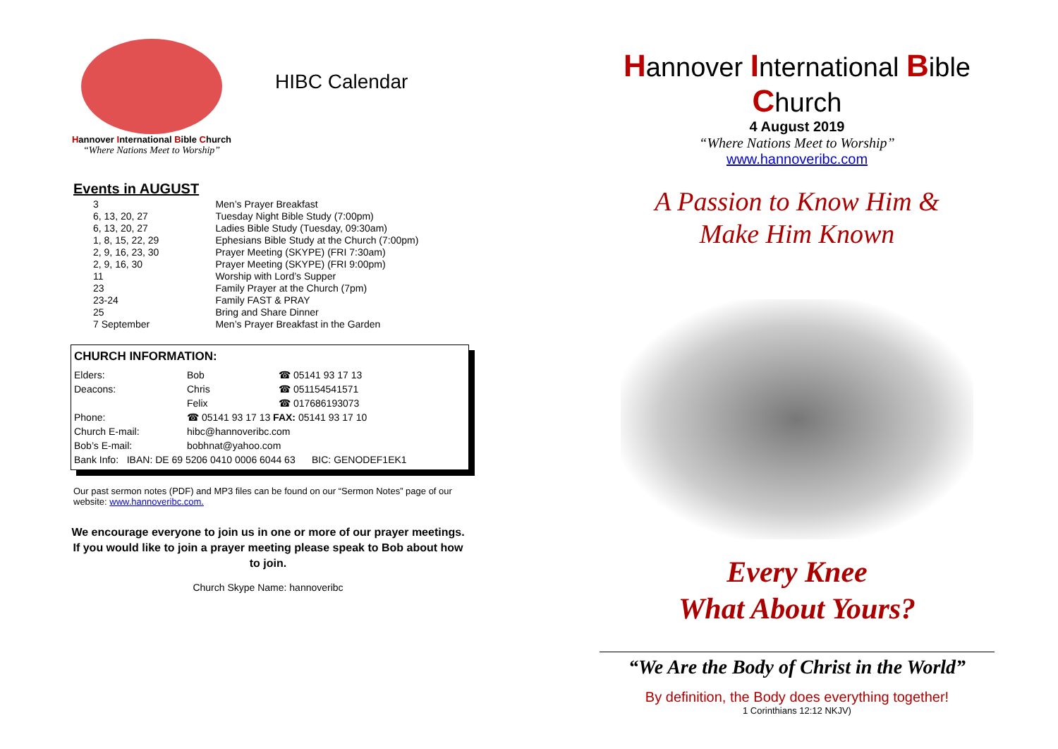Hannover International Bible Church
“Where Nations Meet to Worship”
HIBC Calendar
Events in AUGUST
| 3 | Men’s Prayer Breakfast |
| 6, 13, 20, 27 | Tuesday Night Bible Study (7:00pm) |
| 6, 13, 20, 27 | Ladies Bible Study (Tuesday, 09:30am) |
| 1, 8, 15, 22, 29 | Ephesians Bible Study at the Church (7:00pm) |
| 2, 9, 16, 23, 30 | Prayer Meeting (SKYPE) (FRI 7:30am) |
| 2, 9, 16, 30 | Prayer Meeting (SKYPE) (FRI 9:00pm) |
| 11 | Worship with Lord’s Supper |
| 23 | Family Prayer at the Church (7pm) |
| 23-24 | Family FAST & PRAY |
| 25 | Bring and Share Dinner |
| 7 September | Men’s Prayer Breakfast in the Garden |
CHURCH INFORMATION:
| Elders: | Bob | ☎ 05141 93 17 13 |
| Deacons: | Chris | ☎ 051154541571 |
| | Felix | ☎ 017686193073 |
| Phone: | ☎ 05141 93 17 13 FAX: 05141 93 17 10 | |
| Church E-mail: | hibc@hannoveribc.com | |
| Bob’s E-mail: | bobhnat@yahoo.com | |
| Bank Info: IBAN: DE 69 5206 0410 0006 6044 63 BIC: GENODEF1EK1 | | |
Our past sermon notes (PDF) and MP3 files can be found on our “Sermon Notes” page of our website: www.hannoveribc.com.
We encourage everyone to join us in one or more of our prayer meetings. If you would like to join a prayer meeting please speak to Bob about how to join.
Church Skype Name: hannoveribc
Hannover International Bible Church
4 August 2019
“Where Nations Meet to Worship”
www.hannoveribc.com
A Passion to Know Him &
Make Him Known
Every Knee
What About Yours?
“We Are the Body of Christ in the World”
By definition, the Body does everything together!
1 Corinthians 12:12 NKJV)